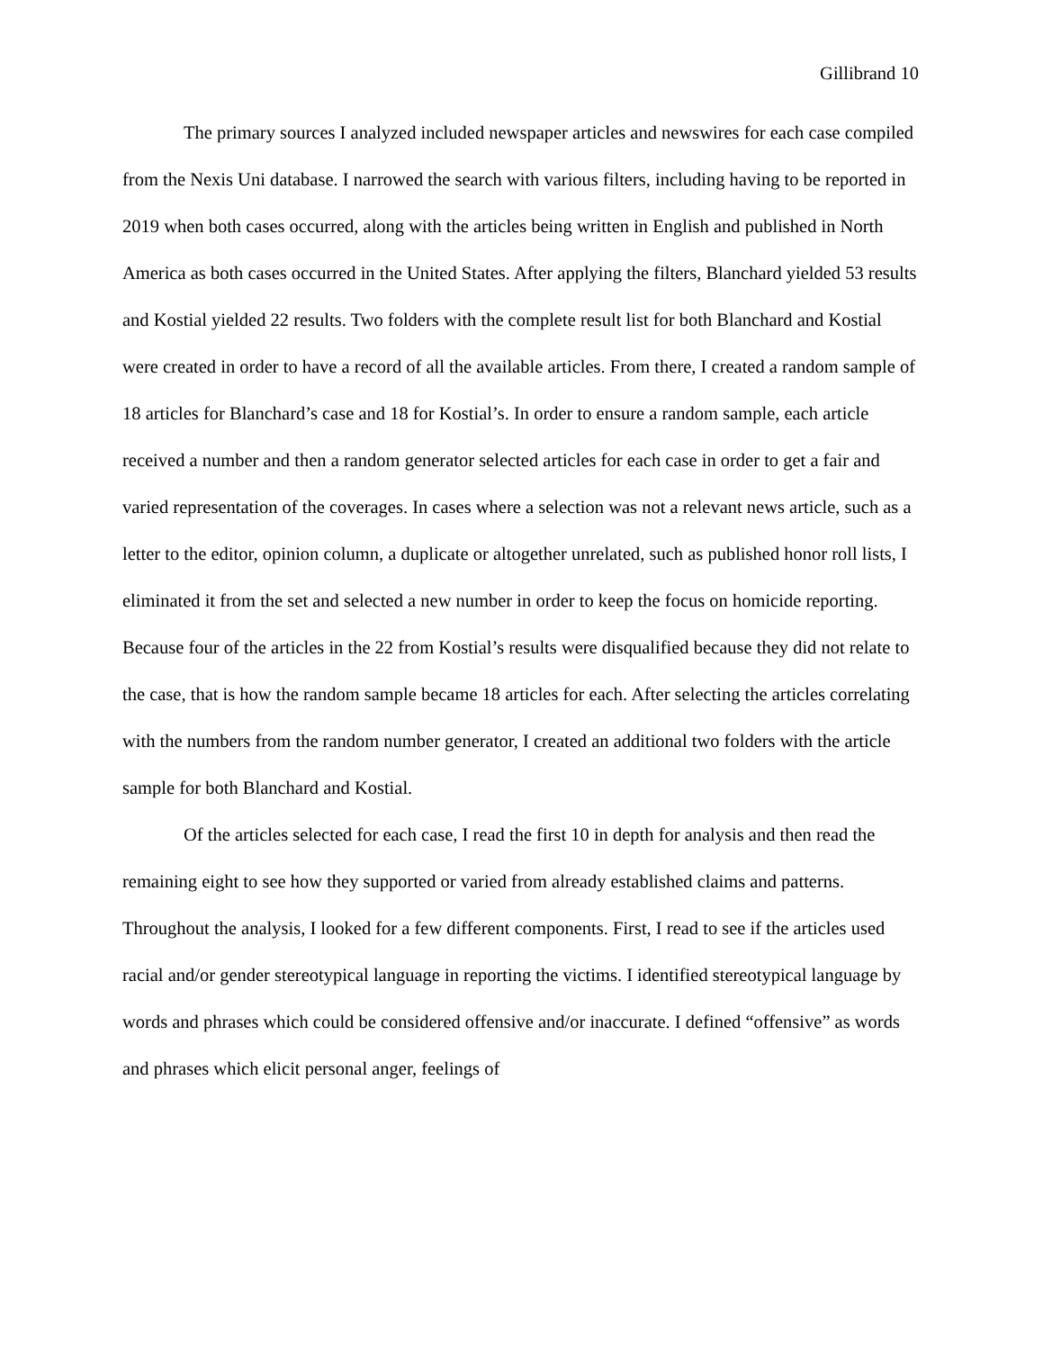Gillibrand 10
The primary sources I analyzed included newspaper articles and newswires for each case compiled from the Nexis Uni database. I narrowed the search with various filters, including having to be reported in 2019 when both cases occurred, along with the articles being written in English and published in North America as both cases occurred in the United States. After applying the filters, Blanchard yielded 53 results and Kostial yielded 22 results. Two folders with the complete result list for both Blanchard and Kostial were created in order to have a record of all the available articles. From there, I created a random sample of 18 articles for Blanchard’s case and 18 for Kostial’s. In order to ensure a random sample, each article received a number and then a random generator selected articles for each case in order to get a fair and varied representation of the coverages. In cases where a selection was not a relevant news article, such as a letter to the editor, opinion column, a duplicate or altogether unrelated, such as published honor roll lists, I eliminated it from the set and selected a new number in order to keep the focus on homicide reporting. Because four of the articles in the 22 from Kostial’s results were disqualified because they did not relate to the case, that is how the random sample became 18 articles for each. After selecting the articles correlating with the numbers from the random number generator, I created an additional two folders with the article sample for both Blanchard and Kostial.
Of the articles selected for each case, I read the first 10 in depth for analysis and then read the remaining eight to see how they supported or varied from already established claims and patterns. Throughout the analysis, I looked for a few different components. First, I read to see if the articles used racial and/or gender stereotypical language in reporting the victims. I identified stereotypical language by words and phrases which could be considered offensive and/or inaccurate. I defined “offensive” as words and phrases which elicit personal anger, feelings of